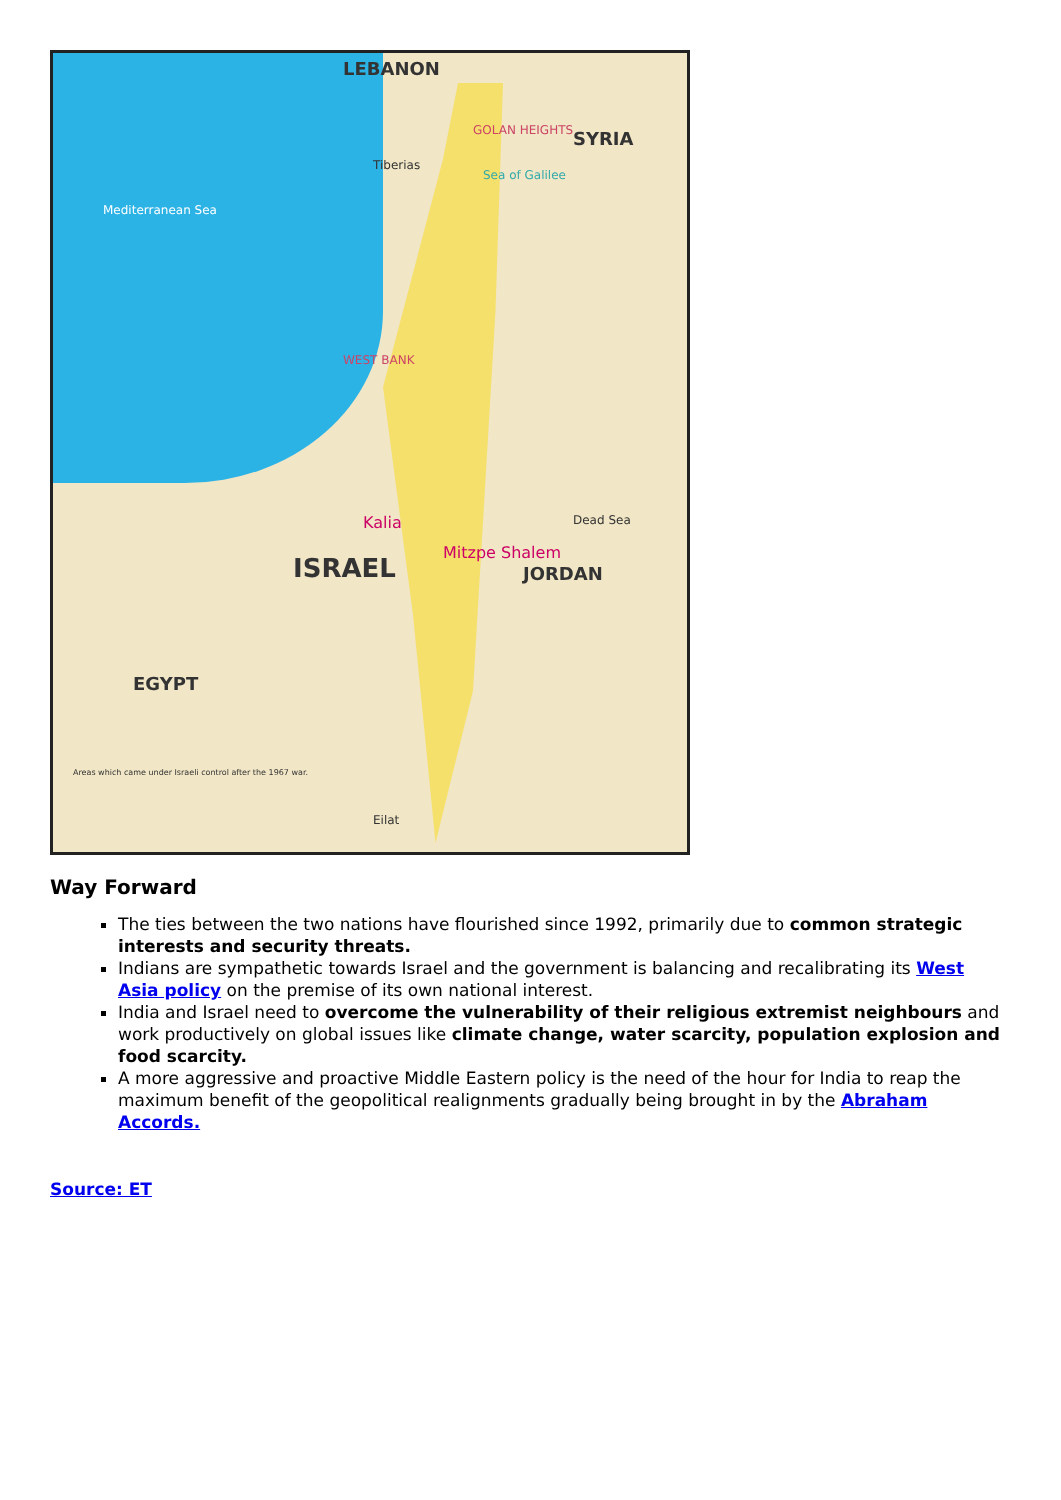LEBANON
SYRIA
GOLAN HEIGHTS
Mediterranean Sea
Tiberias
Sea of Galilee
WEST BANK
Kalia
Mitzpe Shalem
Dead Sea
JORDAN
ISRAEL
EGYPT
Areas which came under Israeli control after the 1967 war.
Eilat
Way Forward
The ties between the two nations have flourished since 1992, primarily due to common strategic interests and security threats.
Indians are sympathetic towards Israel and the government is balancing and recalibrating its West Asia policy on the premise of its own national interest.
India and Israel need to overcome the vulnerability of their religious extremist neighbours and work productively on global issues like climate change, water scarcity, population explosion and food scarcity.
A more aggressive and proactive Middle Eastern policy is the need of the hour for India to reap the maximum benefit of the geopolitical realignments gradually being brought in by the Abraham Accords.
Source: ET